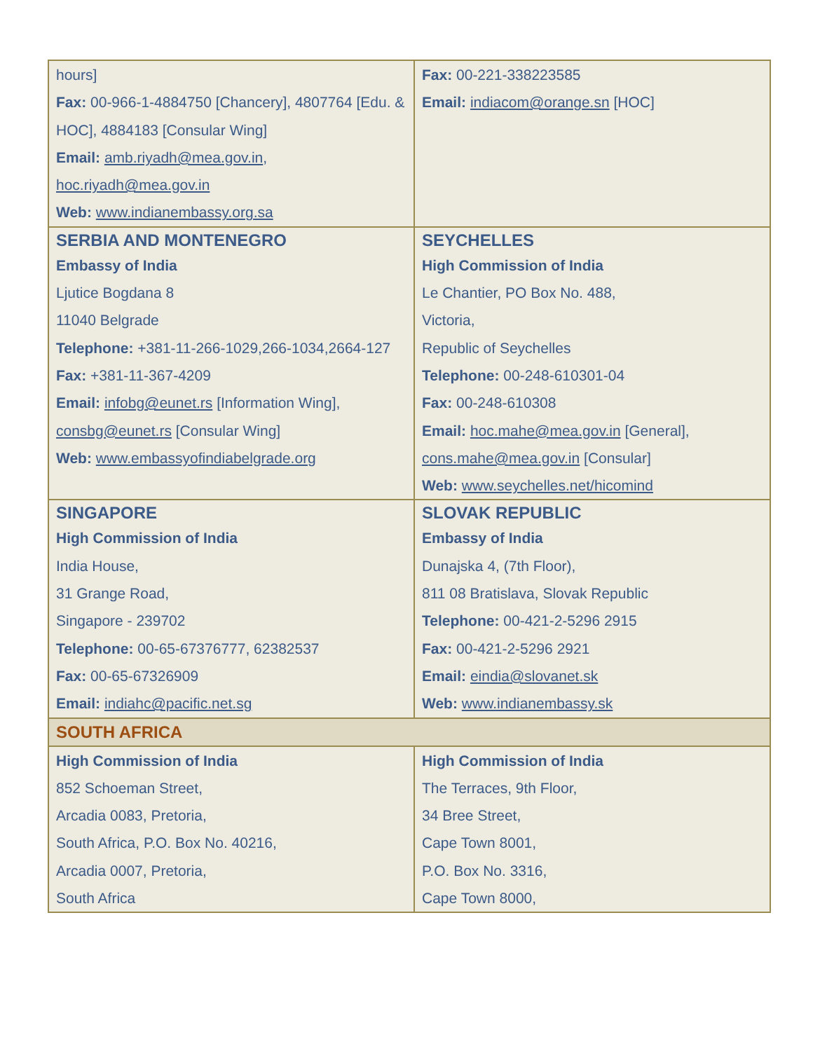| hours] Fax: 00-966-1-4884750 [Chancery], 4807764 [Edu. & HOC], 4884183 [Consular Wing] Email: amb.riyadh@mea.gov.in , hoc.riyadh@mea.gov.in Web: www.indianembassy.org.sa | Fax: 00-221-338223585 Email: indiacom@orange.sn [HOC] |
| SERBIA AND MONTENEGRO Embassy of India Ljutice Bogdana 8 11040 Belgrade Telephone: +381-11-266-1029,266-1034,2664-127 Fax: +381-11-367-4209 Email: infobg@eunet.rs [Information Wing], consbg@eunet.rs [Consular Wing] Web: www.embassyofindiabelgrade.org | SEYCHELLES High Commission of India Le Chantier, PO Box No. 488, Victoria, Republic of Seychelles Telephone: 00-248-610301-04 Fax: 00-248-610308 Email: hoc.mahe@mea.gov.in [General], cons.mahe@mea.gov.in [Consular] Web: www.seychelles.net/hicomind |
| SINGAPORE High Commission of India India House, 31 Grange Road, Singapore - 239702 Telephone: 00-65-67376777, 62382537 Fax: 00-65-67326909 Email: indiahc@pacific.net.sg | SLOVAK REPUBLIC Embassy of India Dunajska 4, (7th Floor), 811 08 Bratislava, Slovak Republic Telephone: 00-421-2-5296 2915 Fax: 00-421-2-5296 2921 Email: eindia@slovanet.sk Web: www.indianembassy.sk |
| SOUTH AFRICA | |
| High Commission of India 852 Schoeman Street, Arcadia 0083, Pretoria, South Africa, P.O. Box No. 40216, Arcadia 0007, Pretoria, South Africa | High Commission of India The Terraces, 9th Floor, 34 Bree Street, Cape Town 8001, P.O. Box No. 3316, Cape Town 8000, |